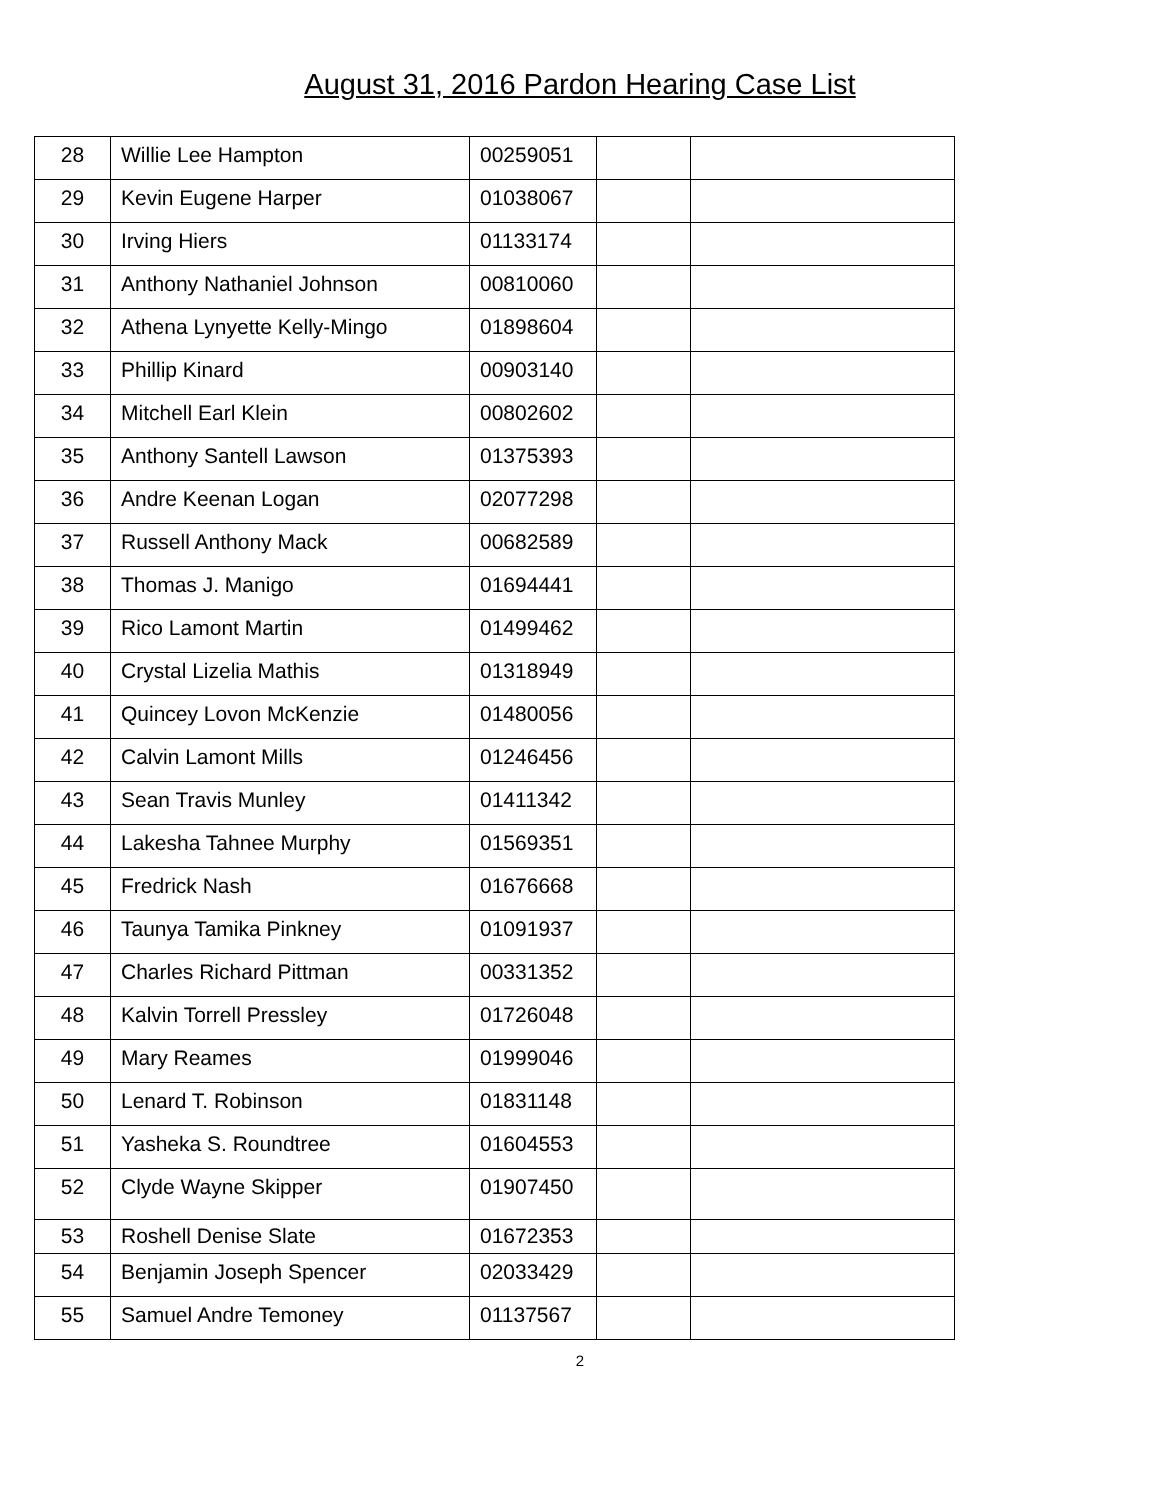August 31, 2016 Pardon Hearing Case List
| 28 | Willie Lee Hampton | 00259051 | | |
| 29 | Kevin Eugene Harper | 01038067 | | |
| 30 | Irving Hiers | 01133174 | | |
| 31 | Anthony Nathaniel Johnson | 00810060 | | |
| 32 | Athena Lynyette Kelly-Mingo | 01898604 | | |
| 33 | Phillip Kinard | 00903140 | | |
| 34 | Mitchell Earl Klein | 00802602 | | |
| 35 | Anthony Santell Lawson | 01375393 | | |
| 36 | Andre Keenan Logan | 02077298 | | |
| 37 | Russell Anthony Mack | 00682589 | | |
| 38 | Thomas J. Manigo | 01694441 | | |
| 39 | Rico Lamont Martin | 01499462 | | |
| 40 | Crystal Lizelia Mathis | 01318949 | | |
| 41 | Quincey Lovon McKenzie | 01480056 | | |
| 42 | Calvin Lamont Mills | 01246456 | | |
| 43 | Sean Travis Munley | 01411342 | | |
| 44 | Lakesha Tahnee Murphy | 01569351 | | |
| 45 | Fredrick Nash | 01676668 | | |
| 46 | Taunya Tamika Pinkney | 01091937 | | |
| 47 | Charles Richard Pittman | 00331352 | | |
| 48 | Kalvin Torrell Pressley | 01726048 | | |
| 49 | Mary Reames | 01999046 | | |
| 50 | Lenard T. Robinson | 01831148 | | |
| 51 | Yasheka S. Roundtree | 01604553 | | |
| 52 | Clyde Wayne Skipper | 01907450 | | |
| 53 | Roshell Denise Slate | 01672353 | | |
| 54 | Benjamin Joseph Spencer | 02033429 | | |
| 55 | Samuel Andre Temoney | 01137567 | | |
2